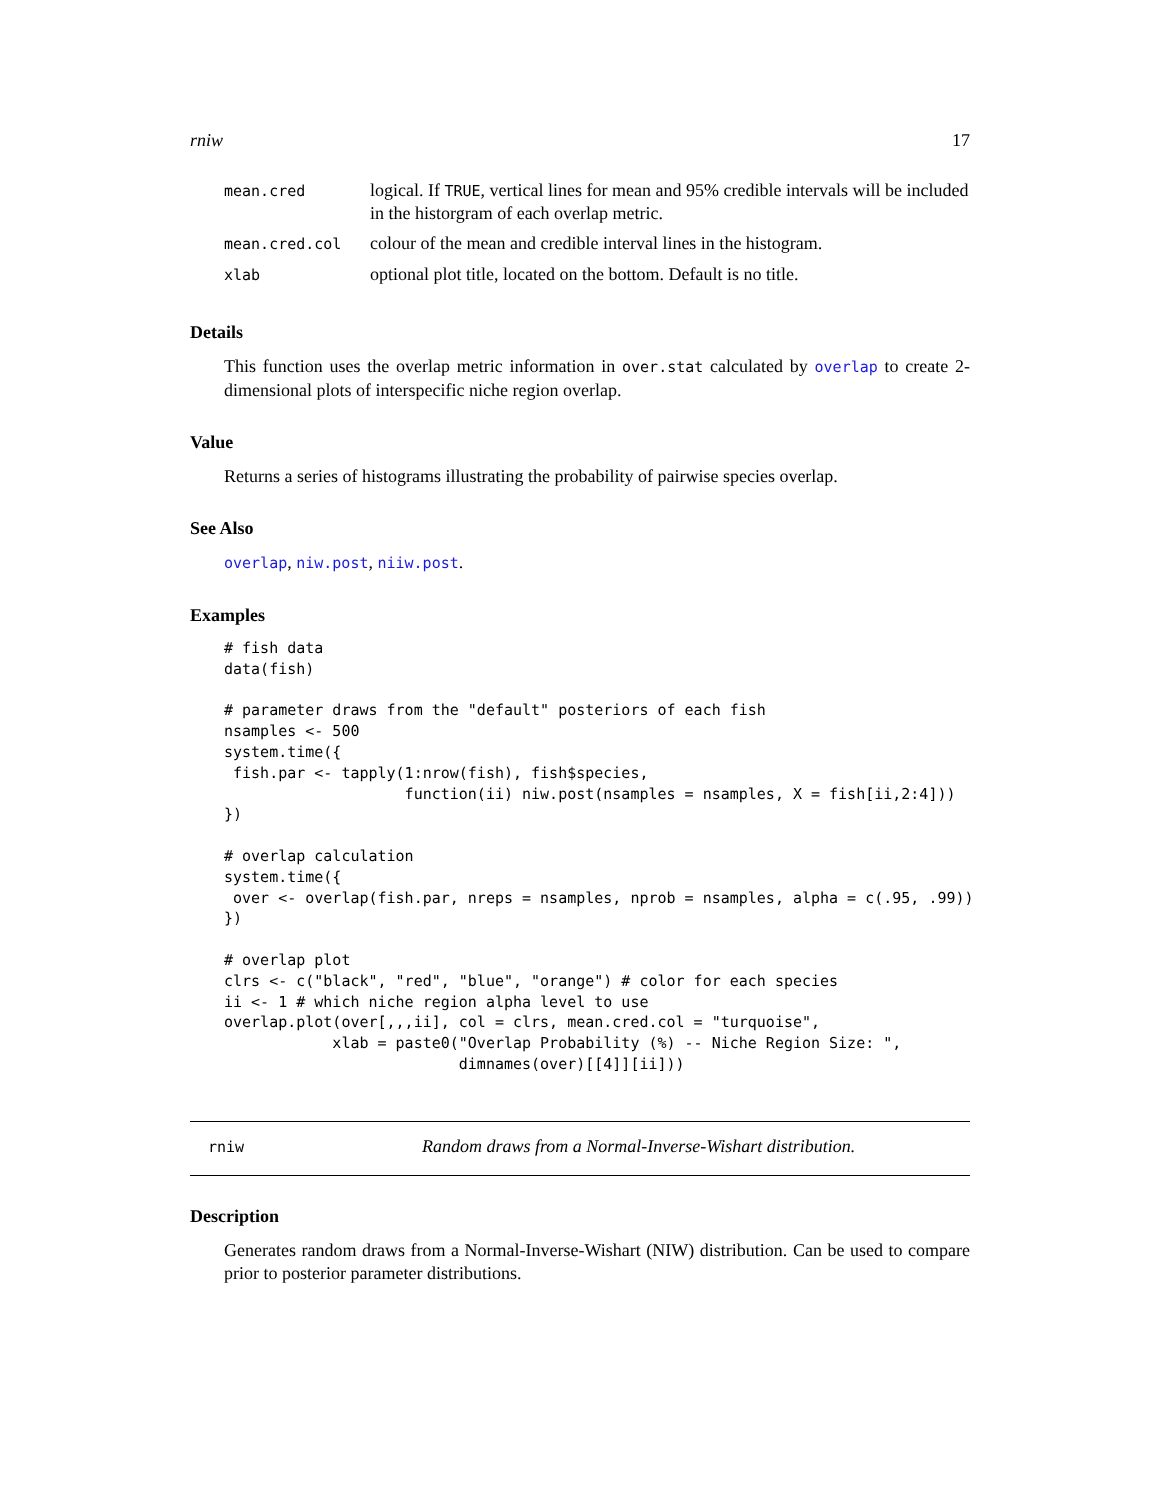rniw 17
| mean.cred | logical. If TRUE , vertical lines for mean and 95% credible intervals will be included in the historgram of each overlap metric. |
| mean.cred.col | colour of the mean and credible interval lines in the histogram. |
| xlab | optional plot title, located on the bottom. Default is no title. |
Details
This function uses the overlap metric information in over.stat calculated by overlap to create 2-dimensional plots of interspecific niche region overlap.
Value
Returns a series of histograms illustrating the probability of pairwise species overlap.
See Also
overlap, niw.post, niiw.post.
Examples
# fish data
data(fish)

# parameter draws from the "default" posteriors of each fish
nsamples <- 500
system.time({
 fish.par <- tapply(1:nrow(fish), fish$species,
                    function(ii) niw.post(nsamples = nsamples, X = fish[ii,2:4]))
})

# overlap calculation
system.time({
 over <- overlap(fish.par, nreps = nsamples, nprob = nsamples, alpha = c(.95, .99))
})

# overlap plot
clrs <- c("black", "red", "blue", "orange") # color for each species
ii <- 1 # which niche region alpha level to use
overlap.plot(over[,,,ii], col = clrs, mean.cred.col = "turquoise",
            xlab = paste0("Overlap Probability (%) -- Niche Region Size: ",
                          dimnames(over)[[4]][ii]))
rniw Random draws from a Normal-Inverse-Wishart distribution.
Description
Generates random draws from a Normal-Inverse-Wishart (NIW) distribution. Can be used to compare prior to posterior parameter distributions.